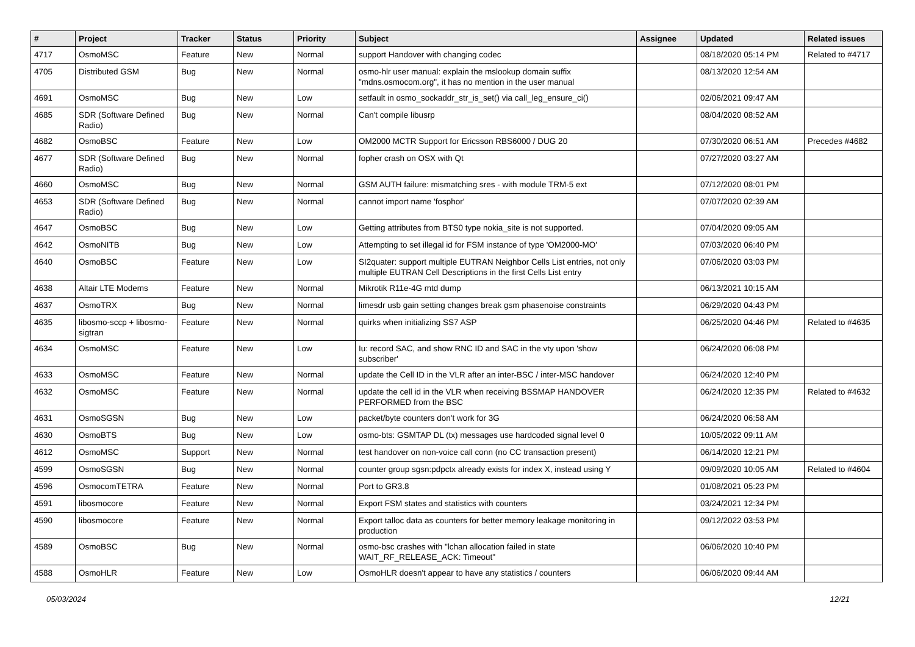| # | Project | Tracker | Status | Priority | Subject | Assignee | Updated | Related issues |
| --- | --- | --- | --- | --- | --- | --- | --- | --- |
| 4717 | OsmoMSC | Feature | New | Normal | support Handover with changing codec | | 08/18/2020 05:14 PM | Related to #4717 |
| 4705 | Distributed GSM | Bug | New | Normal | osmo-hlr user manual: explain the mslookup domain suffix "mdns.osmocom.org", it has no mention in the user manual | | 08/13/2020 12:54 AM | |
| 4691 | OsmoMSC | Bug | New | Low | setfault in osmo_sockaddr_str_is_set() via call_leg_ensure_ci() | | 02/06/2021 09:47 AM | |
| 4685 | SDR (Software Defined Radio) | Bug | New | Normal | Can't compile libusrp | | 08/04/2020 08:52 AM | |
| 4682 | OsmoBSC | Feature | New | Low | OM2000 MCTR Support for Ericsson RBS6000 / DUG 20 | | 07/30/2020 06:51 AM | Precedes #4682 |
| 4677 | SDR (Software Defined Radio) | Bug | New | Normal | fopher crash on OSX with Qt | | 07/27/2020 03:27 AM | |
| 4660 | OsmoMSC | Bug | New | Normal | GSM AUTH failure: mismatching sres - with module TRM-5 ext | | 07/12/2020 08:01 PM | |
| 4653 | SDR (Software Defined Radio) | Bug | New | Normal | cannot import name 'fosphor' | | 07/07/2020 02:39 AM | |
| 4647 | OsmoBSC | Bug | New | Low | Getting attributes from BTS0 type nokia_site is not supported. | | 07/04/2020 09:05 AM | |
| 4642 | OsmoNITB | Bug | New | Low | Attempting to set illegal id for FSM instance of type 'OM2000-MO' | | 07/03/2020 06:40 PM | |
| 4640 | OsmoBSC | Feature | New | Low | SI2quater: support multiple EUTRAN Neighbor Cells List entries, not only multiple EUTRAN Cell Descriptions in the first Cells List entry | | 07/06/2020 03:03 PM | |
| 4638 | Altair LTE Modems | Feature | New | Normal | Mikrotik R11e-4G mtd dump | | 06/13/2021 10:15 AM | |
| 4637 | OsmoTRX | Bug | New | Normal | limesdr usb gain setting changes break gsm phasenoise constraints | | 06/29/2020 04:43 PM | |
| 4635 | libosmo-sccp + libosmo-sigtran | Feature | New | Normal | quirks when initializing SS7 ASP | | 06/25/2020 04:46 PM | Related to #4635 |
| 4634 | OsmoMSC | Feature | New | Low | Iu: record SAC, and show RNC ID and SAC in the vty upon 'show subscriber' | | 06/24/2020 06:08 PM | |
| 4633 | OsmoMSC | Feature | New | Normal | update the Cell ID in the VLR after an inter-BSC / inter-MSC handover | | 06/24/2020 12:40 PM | |
| 4632 | OsmoMSC | Feature | New | Normal | update the cell id in the VLR when receiving BSSMAP HANDOVER PERFORMED from the BSC | | 06/24/2020 12:35 PM | Related to #4632 |
| 4631 | OsmoSGSN | Bug | New | Low | packet/byte counters don't work for 3G | | 06/24/2020 06:58 AM | |
| 4630 | OsmoBTS | Bug | New | Low | osmo-bts: GSMTAP DL (tx) messages use hardcoded signal level 0 | | 10/05/2022 09:11 AM | |
| 4612 | OsmoMSC | Support | New | Normal | test handover on non-voice call conn (no CC transaction present) | | 06/14/2020 12:21 PM | |
| 4599 | OsmoSGSN | Bug | New | Normal | counter group sgsn:pdpctx already exists for index X, instead using Y | | 09/09/2020 10:05 AM | Related to #4604 |
| 4596 | OsmocomTETRA | Feature | New | Normal | Port to GR3.8 | | 01/08/2021 05:23 PM | |
| 4591 | libosmocore | Feature | New | Normal | Export FSM states and statistics with counters | | 03/24/2021 12:34 PM | |
| 4590 | libosmocore | Feature | New | Normal | Export talloc data as counters for better memory leakage monitoring in production | | 09/12/2022 03:53 PM | |
| 4589 | OsmoBSC | Bug | New | Normal | osmo-bsc crashes with "lchan allocation failed in state WAIT_RF_RELEASE_ACK: Timeout" | | 06/06/2020 10:40 PM | |
| 4588 | OsmoHLR | Feature | New | Low | OsmoHLR doesn't appear to have any statistics / counters | | 06/06/2020 09:44 AM | |
05/03/2024 12/21